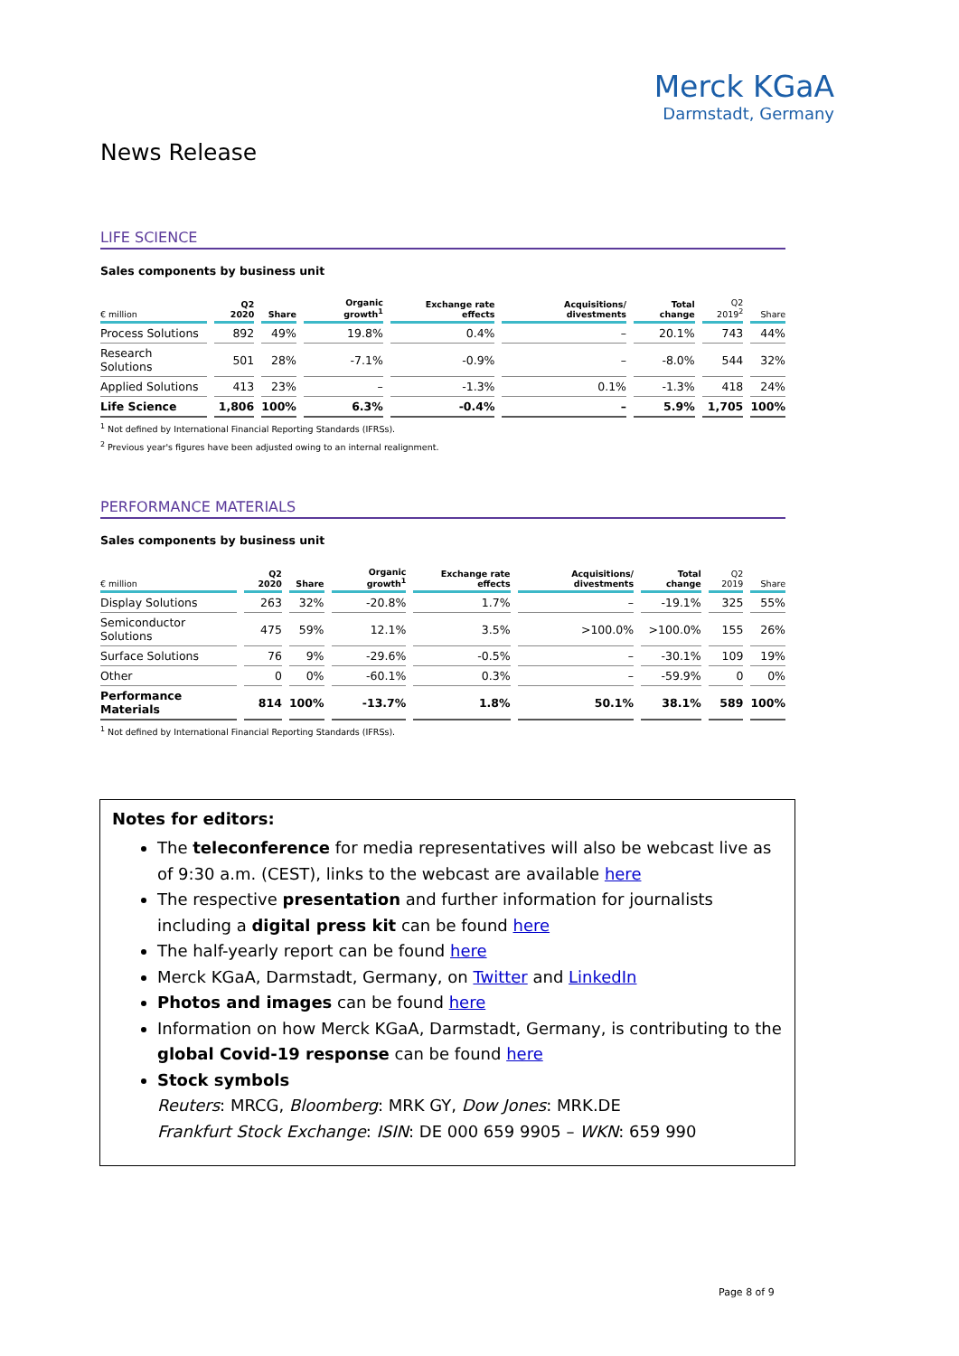Merck KGaA
Darmstadt, Germany
News Release
LIFE SCIENCE
Sales components by business unit
| € million | Q2 2020 | Share | Organic growth<sup>1</sup> | Exchange rate effects | Acquisitions/ divestments | Total change | Q2 2019<sup>2</sup> | Share |
| --- | --- | --- | --- | --- | --- | --- | --- | --- |
| Process Solutions | 892 | 49% | 19.8% | 0.4% | – | 20.1% | 743 | 44% |
| Research Solutions | 501 | 28% | -7.1% | -0.9% | – | -8.0% | 544 | 32% |
| Applied Solutions | 413 | 23% | – | -1.3% | 0.1% | -1.3% | 418 | 24% |
| Life Science | 1,806 | 100% | 6.3% | -0.4% | – | 5.9% | 1,705 | 100% |
<sup>1</sup> Not defined by International Financial Reporting Standards (IFRSs).
<sup>2</sup> Previous year's figures have been adjusted owing to an internal realignment.
PERFORMANCE MATERIALS
Sales components by business unit
| € million | Q2 2020 | Share | Organic growth<sup>1</sup> | Exchange rate effects | Acquisitions/ divestments | Total change | Q2 2019 | Share |
| --- | --- | --- | --- | --- | --- | --- | --- | --- |
| Display Solutions | 263 | 32% | -20.8% | 1.7% | – | -19.1% | 325 | 55% |
| Semiconductor Solutions | 475 | 59% | 12.1% | 3.5% | >100.0% | >100.0% | 155 | 26% |
| Surface Solutions | 76 | 9% | -29.6% | -0.5% | – | -30.1% | 109 | 19% |
| Other | 0 | 0% | -60.1% | 0.3% | – | -59.9% | 0 | 0% |
| Performance Materials | 814 | 100% | -13.7% | 1.8% | 50.1% | 38.1% | 589 | 100% |
<sup>1</sup> Not defined by International Financial Reporting Standards (IFRSs).
Notes for editors:
The teleconference for media representatives will also be webcast live as of 9:30 a.m. (CEST), links to the webcast are available here
The respective presentation and further information for journalists including a digital press kit can be found here
The half-yearly report can be found here
Merck KGaA, Darmstadt, Germany, on Twitter and LinkedIn
Photos and images can be found here
Information on how Merck KGaA, Darmstadt, Germany, is contributing to the global Covid-19 response can be found here
Stock symbols
Reuters: MRCG, Bloomberg: MRK GY, Dow Jones: MRK.DE
Frankfurt Stock Exchange: ISIN: DE 000 659 9905 – WKN: 659 990
Page 8 of 9